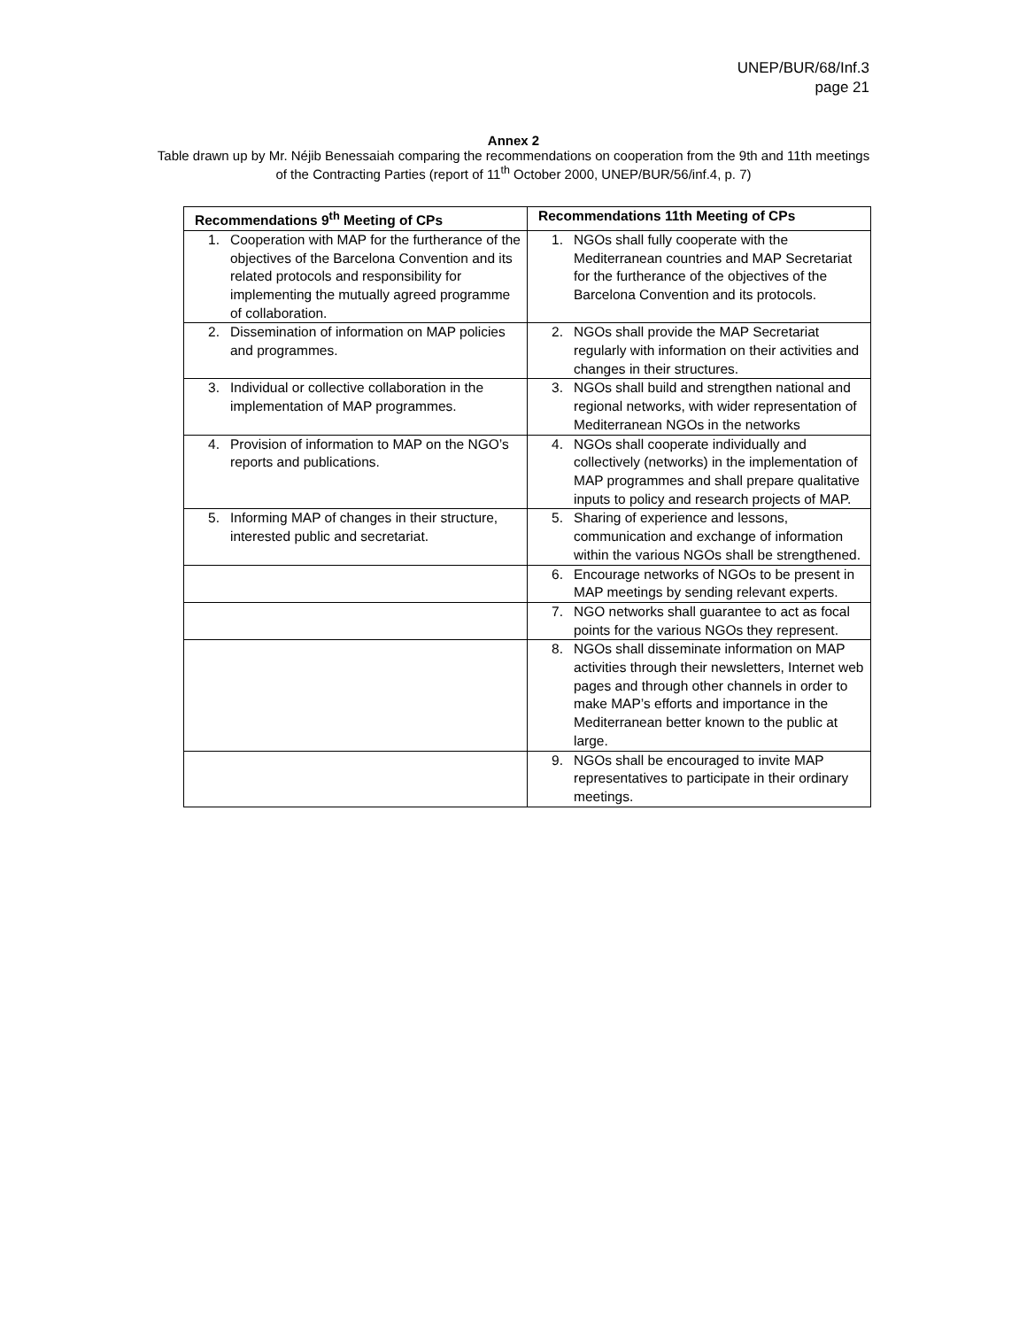UNEP/BUR/68/Inf.3
page 21
Annex 2
Table drawn up by Mr. Néjib Benessaiah comparing the recommendations on cooperation from the 9th and 11th meetings of the Contracting Parties (report of 11<sup>th</sup> October 2000, UNEP/BUR/56/inf.4, p. 7)
| Recommendations 9<sup>th</sup> Meeting of CPs | Recommendations 11th Meeting of CPs |
| --- | --- |
| 1. Cooperation with MAP for the furtherance of the objectives of the Barcelona Convention and its related protocols and responsibility for implementing the mutually agreed programme of collaboration. | 1. NGOs shall fully cooperate with the Mediterranean countries and MAP Secretariat for the furtherance of the objectives of the Barcelona Convention and its protocols. |
| 2. Dissemination of information on MAP policies and programmes. | 2. NGOs shall provide the MAP Secretariat regularly with information on their activities and changes in their structures. |
| 3. Individual or collective collaboration in the implementation of MAP programmes. | 3. NGOs shall build and strengthen national and regional networks, with wider representation of Mediterranean NGOs in the networks |
| 4. Provision of information to MAP on the NGO’s reports and publications. | 4. NGOs shall cooperate individually and collectively (networks) in the implementation of MAP programmes and shall prepare qualitative inputs to policy and research projects of MAP. |
| 5. Informing MAP of changes in their structure, interested public and secretariat. | 5. Sharing of experience and lessons, communication and exchange of information within the various NGOs shall be strengthened. |
| | 6. Encourage networks of NGOs to be present in MAP meetings by sending relevant experts. |
| | 7. NGO networks shall guarantee to act as focal points for the various NGOs they represent. |
| | 8. NGOs shall disseminate information on MAP activities through their newsletters, Internet web pages and through other channels in order to make MAP’s efforts and importance in the Mediterranean better known to the public at large. |
| | 9. NGOs shall be encouraged to invite MAP representatives to participate in their ordinary meetings. |